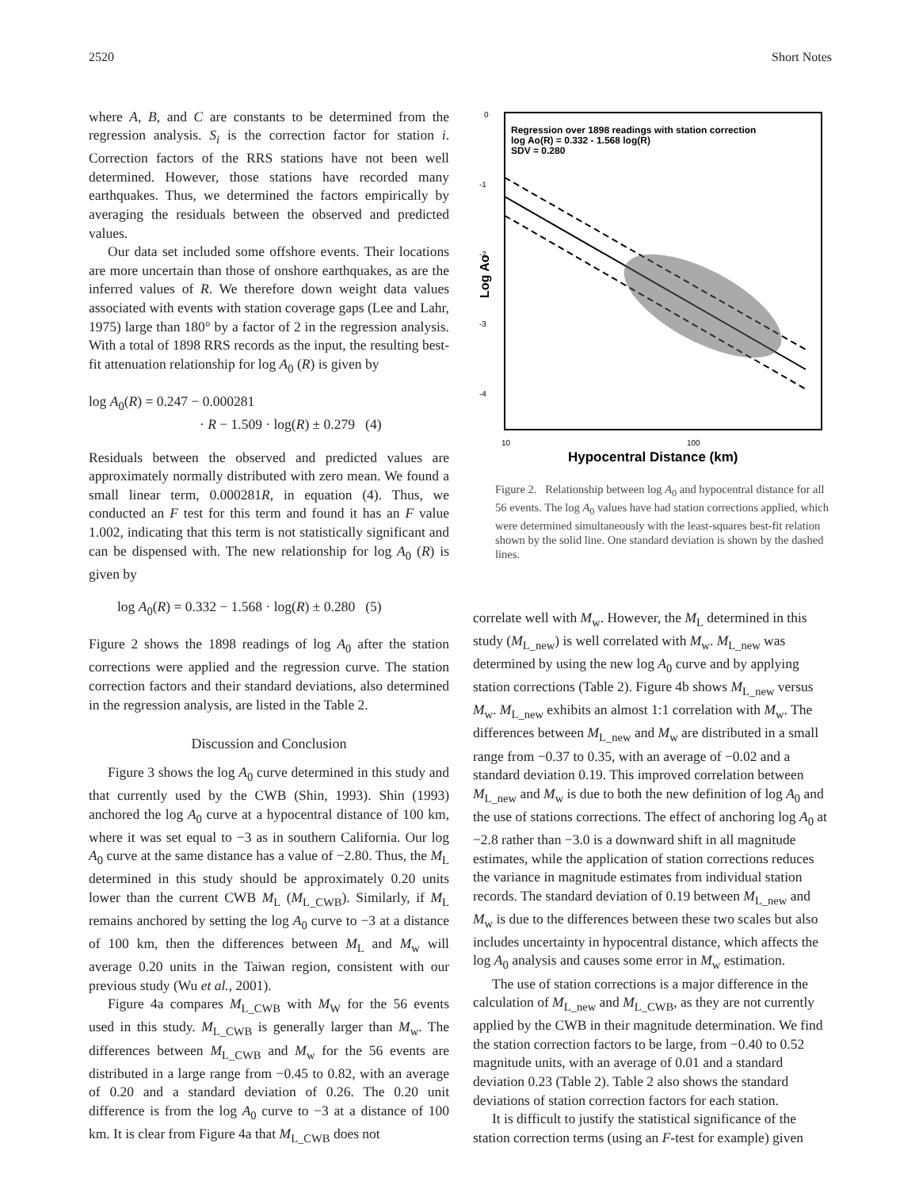2520 Short Notes
where A, B, and C are constants to be determined from the regression analysis. S<sub>i</sub> is the correction factor for station i. Correction factors of the RRS stations have not been well determined. However, those stations have recorded many earthquakes. Thus, we determined the factors empirically by averaging the residuals between the observed and predicted values.
Our data set included some offshore events. Their locations are more uncertain than those of onshore earthquakes, as are the inferred values of R. We therefore down weight data values associated with events with station coverage gaps (Lee and Lahr, 1975) large than 180° by a factor of 2 in the regression analysis. With a total of 1898 RRS records as the input, the resulting best-fit attenuation relationship for log A<sub>0</sub> (R) is given by
log A<sub>0</sub>(R) = 0.247 − 0.000281
· R − 1.509 · log(R) ± 0.279 (4)
Residuals between the observed and predicted values are approximately normally distributed with zero mean. We found a small linear term, 0.000281R, in equation (4). Thus, we conducted an F test for this term and found it has an F value 1.002, indicating that this term is not statistically significant and can be dispensed with. The new relationship for log A<sub>0</sub> (R) is given by
log A<sub>0</sub>(R) = 0.332 − 1.568 · log(R) ± 0.280 (5)
Figure 2 shows the 1898 readings of log A<sub>0</sub> after the station corrections were applied and the regression curve. The station correction factors and their standard deviations, also determined in the regression analysis, are listed in the Table 2.
Discussion and Conclusion
Figure 3 shows the log A<sub>0</sub> curve determined in this study and that currently used by the CWB (Shin, 1993). Shin (1993) anchored the log A<sub>0</sub> curve at a hypocentral distance of 100 km, where it was set equal to −3 as in southern California. Our log A<sub>0</sub> curve at the same distance has a value of −2.80. Thus, the M<sub>L</sub> determined in this study should be approximately 0.20 units lower than the current CWB M<sub>L</sub> (M<sub>L_CWB</sub>). Similarly, if M<sub>L</sub> remains anchored by setting the log A<sub>0</sub> curve to −3 at a distance of 100 km, then the differences between M<sub>L</sub> and M<sub>w</sub> will average 0.20 units in the Taiwan region, consistent with our previous study (Wu et al., 2001).
Figure 4a compares M<sub>L_CWB</sub> with M<sub>W</sub> for the 56 events used in this study. M<sub>L_CWB</sub> is generally larger than M<sub>w</sub>. The differences between M<sub>L_CWB</sub> and M<sub>w</sub> for the 56 events are distributed in a large range from −0.45 to 0.82, with an average of 0.20 and a standard deviation of 0.26. The 0.20 unit difference is from the log A<sub>0</sub> curve to −3 at a distance of 100 km. It is clear from Figure 4a that M<sub>L_CWB</sub> does not
0
-1
-2
-3
-4
Log Ao
Regression over 1898 readings with station correction
log Ao(R) = 0.332 - 1.568 log(R)
SDV = 0.280
10
100
Hypocentral Distance (km)
Figure 2. Relationship between log A<sub>0</sub> and hypocentral distance for all 56 events. The log A<sub>0</sub> values have had station corrections applied, which were determined simultaneously with the least-squares best-fit relation shown by the solid line. One standard deviation is shown by the dashed lines.
correlate well with M<sub>w</sub>. However, the M<sub>L</sub> determined in this study (M<sub>L_new</sub>) is well correlated with M<sub>w</sub>. M<sub>L_new</sub> was determined by using the new log A<sub>0</sub> curve and by applying station corrections (Table 2). Figure 4b shows M<sub>L_new</sub> versus M<sub>w</sub>. M<sub>L_new</sub> exhibits an almost 1:1 correlation with M<sub>w</sub>. The differences between M<sub>L_new</sub> and M<sub>w</sub> are distributed in a small range from −0.37 to 0.35, with an average of −0.02 and a standard deviation 0.19. This improved correlation between M<sub>L_new</sub> and M<sub>w</sub> is due to both the new definition of log A<sub>0</sub> and the use of stations corrections. The effect of anchoring log A<sub>0</sub> at −2.8 rather than −3.0 is a downward shift in all magnitude estimates, while the application of station corrections reduces the variance in magnitude estimates from individual station records. The standard deviation of 0.19 between M<sub>L_new</sub> and M<sub>w</sub> is due to the differences between these two scales but also includes uncertainty in hypocentral distance, which affects the log A<sub>0</sub> analysis and causes some error in M<sub>w</sub> estimation.
The use of station corrections is a major difference in the calculation of M<sub>L_new</sub> and M<sub>L_CWB</sub>, as they are not currently applied by the CWB in their magnitude determination. We find the station correction factors to be large, from −0.40 to 0.52 magnitude units, with an average of 0.01 and a standard deviation 0.23 (Table 2). Table 2 also shows the standard deviations of station correction factors for each station.
It is difficult to justify the statistical significance of the station correction terms (using an F-test for example) given